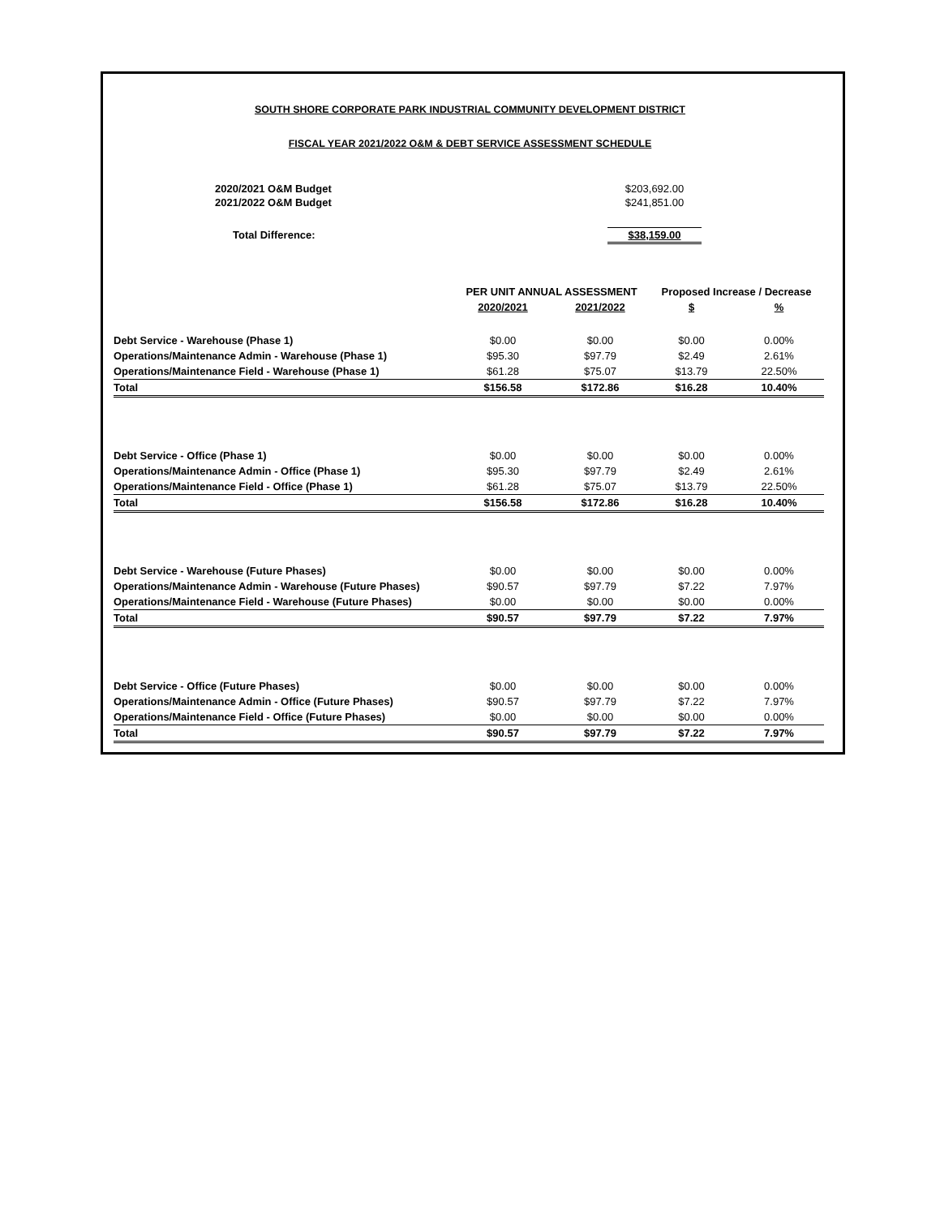SOUTH SHORE CORPORATE PARK INDUSTRIAL COMMUNITY DEVELOPMENT DISTRICT
FISCAL YEAR 2021/2022 O&M & DEBT SERVICE ASSESSMENT SCHEDULE
| 2020/2021 O&M Budget | | $203,692.00 |
| 2021/2022 O&M Budget | | $241,851.00 |
| Total Difference: | | $38,159.00 |
| | PER UNIT ANNUAL ASSESSMENT | | Proposed Increase / Decrease | |
| --- | --- | --- | --- | --- |
| | 2020/2021 | 2021/2022 | $ | % |
| Debt Service - Warehouse (Phase 1) | $0.00 | $0.00 | $0.00 | 0.00% |
| Operations/Maintenance Admin - Warehouse (Phase 1) | $95.30 | $97.79 | $2.49 | 2.61% |
| Operations/Maintenance Field - Warehouse (Phase 1) | $61.28 | $75.07 | $13.79 | 22.50% |
| Total | $156.58 | $172.86 | $16.28 | 10.40% |
| Debt Service - Office (Phase 1) | $0.00 | $0.00 | $0.00 | 0.00% |
| Operations/Maintenance Admin - Office (Phase 1) | $95.30 | $97.79 | $2.49 | 2.61% |
| Operations/Maintenance Field - Office (Phase 1) | $61.28 | $75.07 | $13.79 | 22.50% |
| Total | $156.58 | $172.86 | $16.28 | 10.40% |
| Debt Service - Warehouse (Future Phases) | $0.00 | $0.00 | $0.00 | 0.00% |
| Operations/Maintenance Admin - Warehouse (Future Phases) | $90.57 | $97.79 | $7.22 | 7.97% |
| Operations/Maintenance Field - Warehouse (Future Phases) | $0.00 | $0.00 | $0.00 | 0.00% |
| Total | $90.57 | $97.79 | $7.22 | 7.97% |
| Debt Service - Office (Future Phases) | $0.00 | $0.00 | $0.00 | 0.00% |
| Operations/Maintenance Admin - Office (Future Phases) | $90.57 | $97.79 | $7.22 | 7.97% |
| Operations/Maintenance Field - Office (Future Phases) | $0.00 | $0.00 | $0.00 | 0.00% |
| Total | $90.57 | $97.79 | $7.22 | 7.97% |